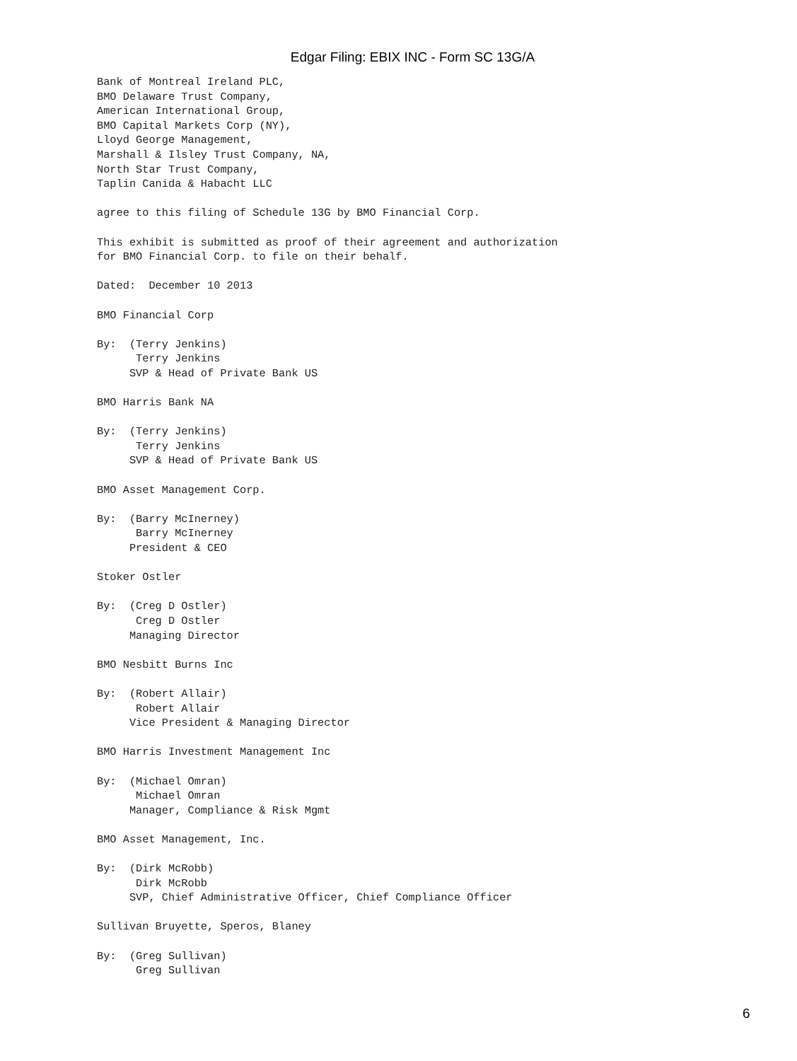Edgar Filing: EBIX INC - Form SC 13G/A
Bank of Montreal Ireland PLC,
BMO Delaware Trust Company,
American International Group,
BMO Capital Markets Corp (NY),
Lloyd George Management,
Marshall & Ilsley Trust Company, NA,
North Star Trust Company,
Taplin Canida & Habacht LLC

agree to this filing of Schedule 13G by BMO Financial Corp.

This exhibit is submitted as proof of their agreement and authorization
for BMO Financial Corp. to file on their behalf.

Dated:  December 10 2013

BMO Financial Corp

By:  (Terry Jenkins)
      Terry Jenkins
     SVP & Head of Private Bank US

BMO Harris Bank NA

By:  (Terry Jenkins)
      Terry Jenkins
     SVP & Head of Private Bank US

BMO Asset Management Corp.

By:  (Barry McInerney)
      Barry McInerney
     President & CEO

Stoker Ostler

By:  (Creg D Ostler)
      Creg D Ostler
     Managing Director

BMO Nesbitt Burns Inc

By:  (Robert Allair)
      Robert Allair
     Vice President & Managing Director

BMO Harris Investment Management Inc

By:  (Michael Omran)
      Michael Omran
     Manager, Compliance & Risk Mgmt

BMO Asset Management, Inc.

By:  (Dirk McRobb)
      Dirk McRobb
     SVP, Chief Administrative Officer, Chief Compliance Officer

Sullivan Bruyette, Speros, Blaney

By:  (Greg Sullivan)
      Greg Sullivan
6